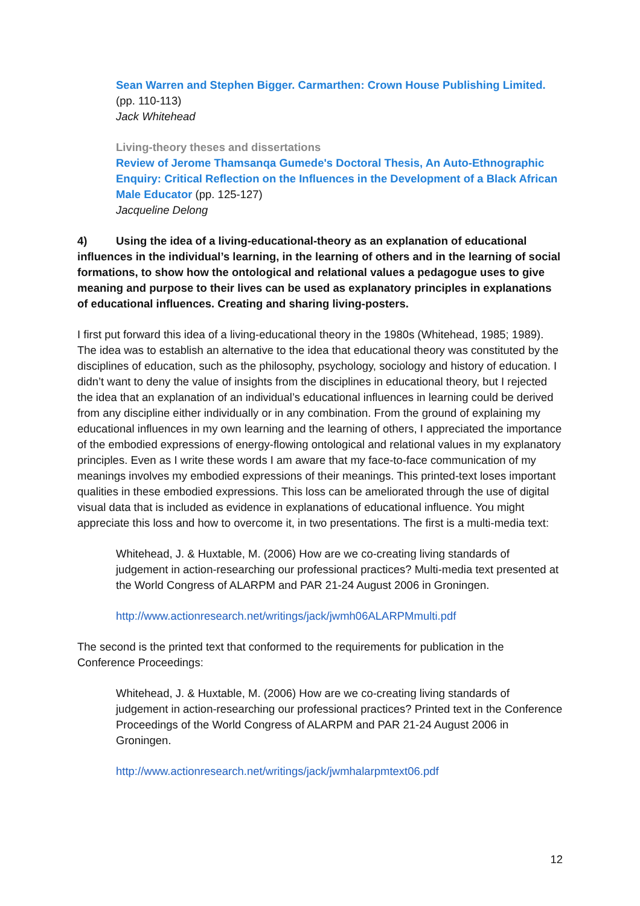Sean Warren and Stephen Bigger. Carmarthen: Crown House Publishing Limited. (pp. 110-113)
Jack Whitehead
Living-theory theses and dissertations
Review of Jerome Thamsanqa Gumede's Doctoral Thesis, An Auto-Ethnographic Enquiry: Critical Reflection on the Influences in the Development of a Black African Male Educator (pp. 125-127)
Jacqueline Delong
4) Using the idea of a living-educational-theory as an explanation of educational influences in the individual’s learning, in the learning of others and in the learning of social formations, to show how the ontological and relational values a pedagogue uses to give meaning and purpose to their lives can be used as explanatory principles in explanations of educational influences. Creating and sharing living-posters.
I first put forward this idea of a living-educational theory in the 1980s (Whitehead, 1985; 1989). The idea was to establish an alternative to the idea that educational theory was constituted by the disciplines of education, such as the philosophy, psychology, sociology and history of education. I didn’t want to deny the value of insights from the disciplines in educational theory, but I rejected the idea that an explanation of an individual’s educational influences in learning could be derived from any discipline either individually or in any combination. From the ground of explaining my educational influences in my own learning and the learning of others, I appreciated the importance of the embodied expressions of energy-flowing ontological and relational values in my explanatory principles. Even as I write these words I am aware that my face-to-face communication of my meanings involves my embodied expressions of their meanings. This printed-text loses important qualities in these embodied expressions. This loss can be ameliorated through the use of digital visual data that is included as evidence in explanations of educational influence. You might appreciate this loss and how to overcome it, in two presentations. The first is a multi-media text:
Whitehead, J. & Huxtable, M. (2006) How are we co-creating living standards of judgement in action-researching our professional practices? Multi-media text presented at the World Congress of ALARPM and PAR 21-24 August 2006 in Groningen.
http://www.actionresearch.net/writings/jack/jwmh06ALARPMmulti.pdf
The second is the printed text that conformed to the requirements for publication in the Conference Proceedings:
Whitehead, J. & Huxtable, M. (2006) How are we co-creating living standards of judgement in action-researching our professional practices? Printed text in the Conference Proceedings of the World Congress of ALARPM and PAR 21-24 August 2006 in Groningen.
http://www.actionresearch.net/writings/jack/jwmhalarpmtext06.pdf
12